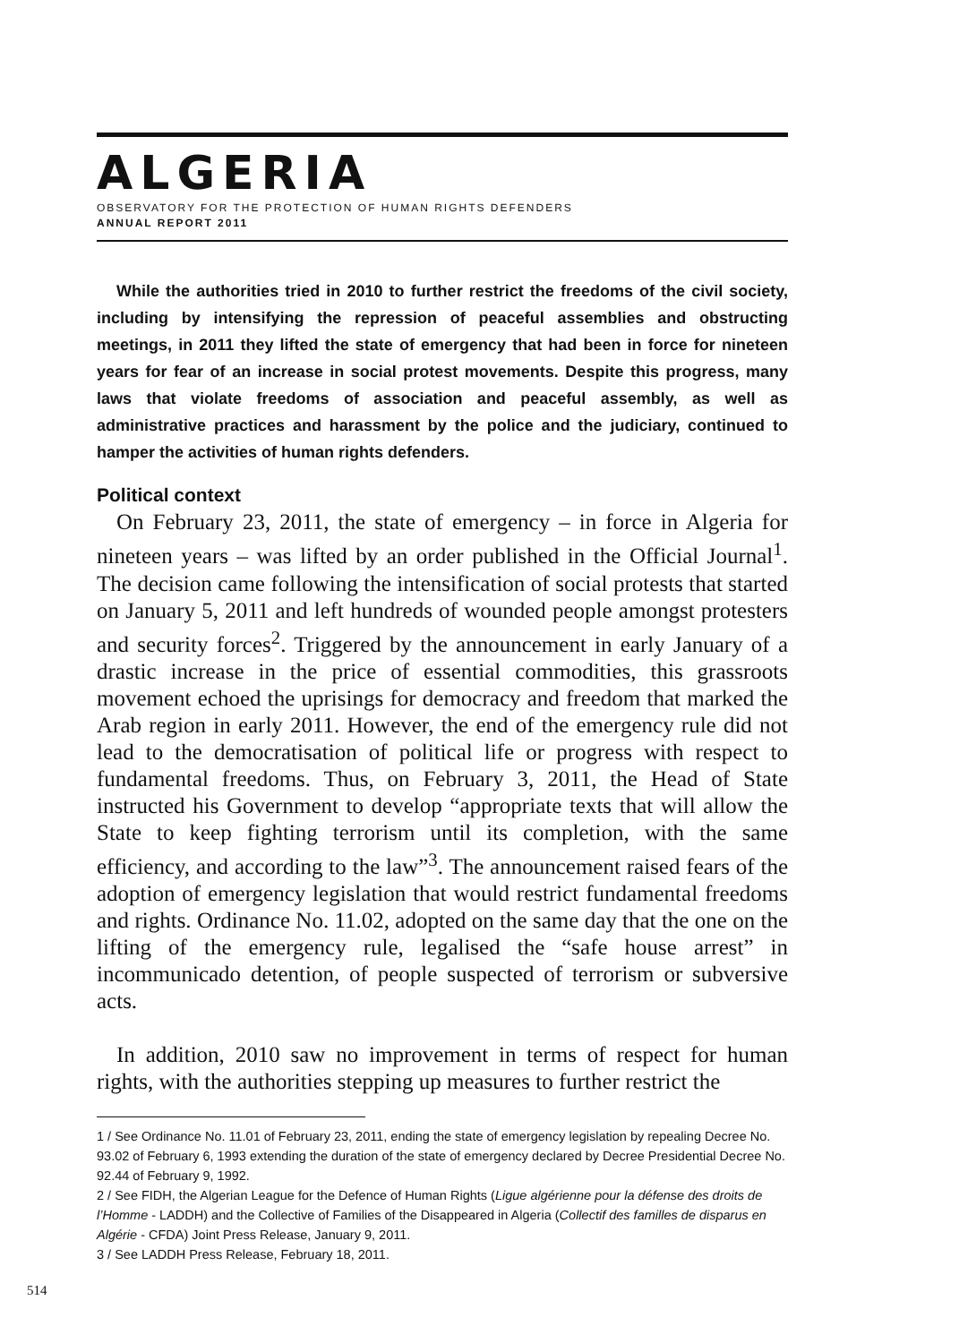ALGERIA
OBSERVATORY FOR THE PROTECTION OF HUMAN RIGHTS DEFENDERS
ANNUAL REPORT 2011
While the authorities tried in 2010 to further restrict the freedoms of the civil society, including by intensifying the repression of peaceful assemblies and obstructing meetings, in 2011 they lifted the state of emergency that had been in force for nineteen years for fear of an increase in social protest movements. Despite this progress, many laws that violate freedoms of association and peaceful assembly, as well as administrative practices and harassment by the police and the judiciary, continued to hamper the activities of human rights defenders.
Political context
On February 23, 2011, the state of emergency – in force in Algeria for nineteen years – was lifted by an order published in the Official Journal<sup>1</sup>. The decision came following the intensification of social protests that started on January 5, 2011 and left hundreds of wounded people amongst protesters and security forces<sup>2</sup>. Triggered by the announcement in early January of a drastic increase in the price of essential commodities, this grassroots movement echoed the uprisings for democracy and freedom that marked the Arab region in early 2011. However, the end of the emergency rule did not lead to the democratisation of political life or progress with respect to fundamental freedoms. Thus, on February 3, 2011, the Head of State instructed his Government to develop “appropriate texts that will allow the State to keep fighting terrorism until its completion, with the same efficiency, and according to the law”<sup>3</sup>. The announcement raised fears of the adoption of emergency legislation that would restrict fundamental freedoms and rights. Ordinance No. 11.02, adopted on the same day that the one on the lifting of the emergency rule, legalised the “safe house arrest” in incommunicado detention, of people suspected of terrorism or subversive acts.
In addition, 2010 saw no improvement in terms of respect for human rights, with the authorities stepping up measures to further restrict the
1 / See Ordinance No. 11.01 of February 23, 2011, ending the state of emergency legislation by repealing Decree No. 93.02 of February 6, 1993 extending the duration of the state of emergency declared by Decree Presidential Decree No. 92.44 of February 9, 1992.
2 / See FIDH, the Algerian League for the Defence of Human Rights (Ligue algérienne pour la défense des droits de l’Homme - LADDH) and the Collective of Families of the Disappeared in Algeria (Collectif des familles de disparus en Algérie - CFDA) Joint Press Release, January 9, 2011.
3 / See LADDH Press Release, February 18, 2011.
514